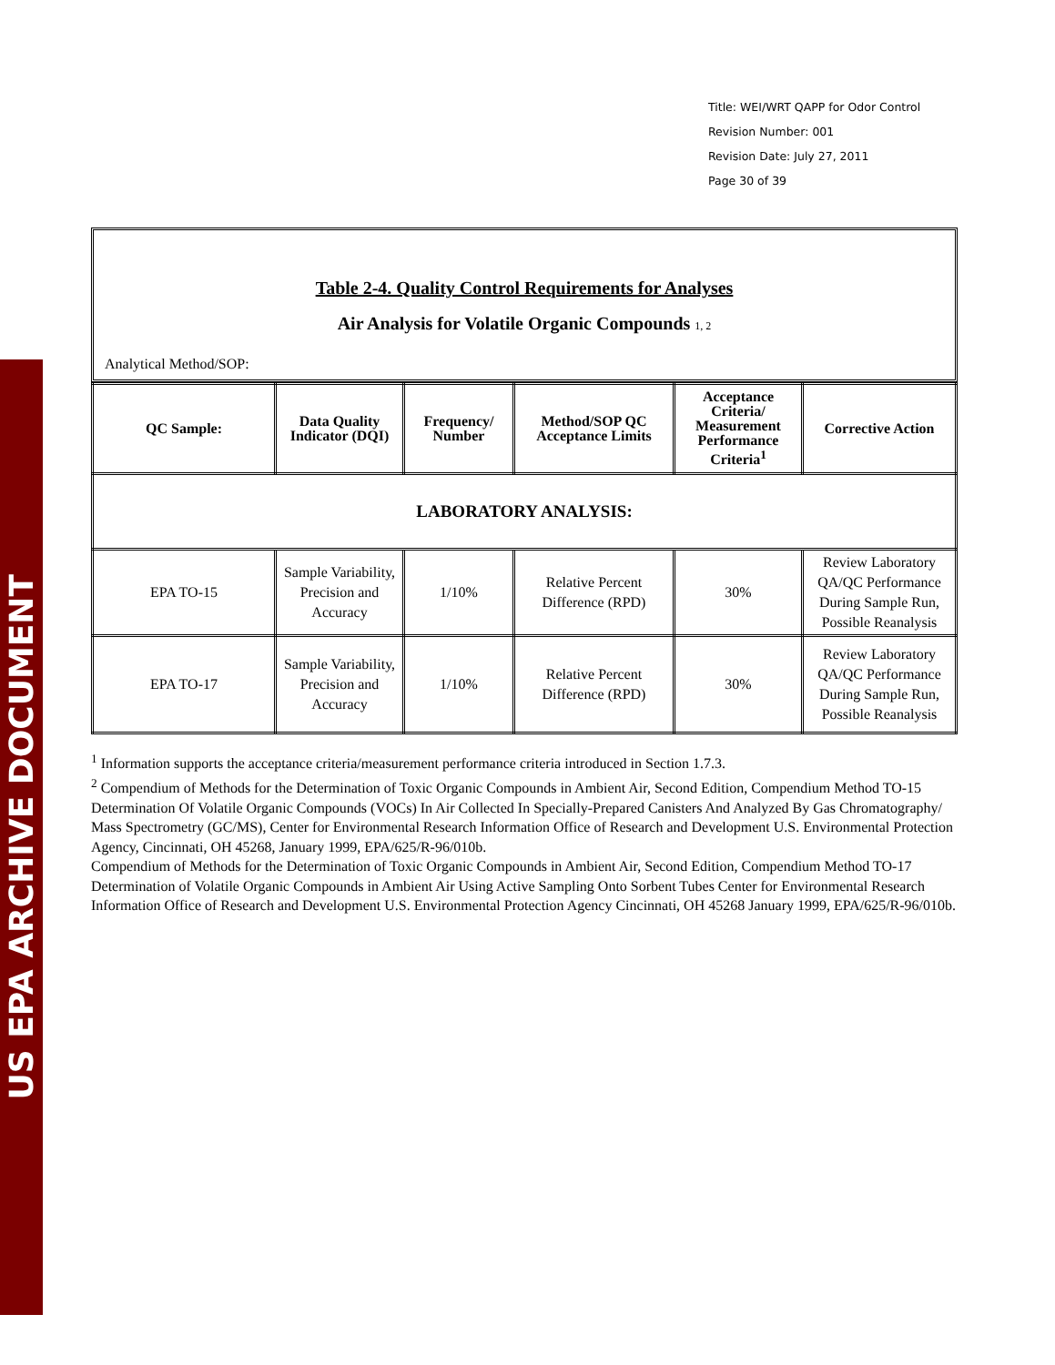US EPA ARCHIVE DOCUMENT
Title: WEI/WRT QAPP for Odor Control
Revision Number: 001
Revision Date: July 27, 2011
Page 30 of 39
Table 2-4. Quality Control Requirements for Analyses
Air Analysis for Volatile Organic Compounds 1, 2
Analytical Method/SOP:
| QC Sample: | Data Quality Indicator (DQI) | Frequency/ Number | Method/SOP QC Acceptance Limits | Acceptance Criteria/ Measurement Performance Criteria<sup>1</sup> | Corrective Action |
| --- | --- | --- | --- | --- | --- |
| LABORATORY ANALYSIS: | | | | | |
| EPA TO-15 | Sample Variability, Precision and Accuracy | 1/10% | Relative Percent Difference (RPD) | 30% | Review Laboratory QA/QC Performance During Sample Run, Possible Reanalysis |
| EPA TO-17 | Sample Variability, Precision and Accuracy | 1/10% | Relative Percent Difference (RPD) | 30% | Review Laboratory QA/QC Performance During Sample Run, Possible Reanalysis |
<sup>1</sup> Information supports the acceptance criteria/measurement performance criteria introduced in Section 1.7.3.
<sup>2</sup> Compendium of Methods for the Determination of Toxic Organic Compounds in Ambient Air, Second Edition, Compendium Method TO-15 Determination Of Volatile Organic Compounds (VOCs) In Air Collected In Specially-Prepared Canisters And Analyzed By Gas Chromatography/ Mass Spectrometry (GC/MS), Center for Environmental Research Information Office of Research and Development U.S. Environmental Protection Agency, Cincinnati, OH 45268, January 1999, EPA/625/R-96/010b.
Compendium of Methods for the Determination of Toxic Organic Compounds in Ambient Air, Second Edition, Compendium Method TO-17 Determination of Volatile Organic Compounds in Ambient Air Using Active Sampling Onto Sorbent Tubes Center for Environmental Research Information Office of Research and Development U.S. Environmental Protection Agency Cincinnati, OH 45268 January 1999, EPA/625/R-96/010b.